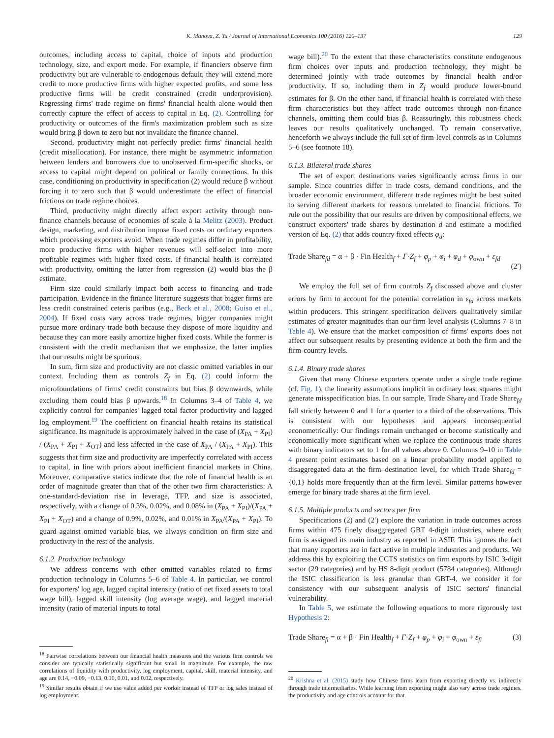K. Manova, Z. Yu / Journal of International Economics 100 (2016) 120–137 129
outcomes, including access to capital, choice of inputs and production technology, size, and export mode. For example, if financiers observe firm productivity but are vulnerable to endogenous default, they will extend more credit to more productive firms with higher expected profits, and some less productive firms will be credit constrained (credit underprovision). Regressing firms' trade regime on firms' financial health alone would then correctly capture the effect of access to capital in Eq. (2). Controlling for productivity or outcomes of the firm's maximization problem such as size would bring β down to zero but not invalidate the finance channel.
Second, productivity might not perfectly predict firms' financial health (credit misallocation). For instance, there might be asymmetric information between lenders and borrowers due to unobserved firm-specific shocks, or access to capital might depend on political or family connections. In this case, conditioning on productivity in specification (2) would reduce β without forcing it to zero such that β would underestimate the effect of financial frictions on trade regime choices.
Third, productivity might directly affect export activity through non-finance channels because of economies of scale à la Melitz (2003). Product design, marketing, and distribution impose fixed costs on ordinary exporters which processing exporters avoid. When trade regimes differ in profitability, more productive firms with higher revenues will self-select into more profitable regimes with higher fixed costs. If financial health is correlated with productivity, omitting the latter from regression (2) would bias the β estimate.
Firm size could similarly impact both access to financing and trade participation. Evidence in the finance literature suggests that bigger firms are less credit constrained ceteris paribus (e.g., Beck et al., 2008; Guiso et al., 2004). If fixed costs vary across trade regimes, bigger companies might pursue more ordinary trade both because they dispose of more liquidity and because they can more easily amortize higher fixed costs. While the former is consistent with the credit mechanism that we emphasize, the latter implies that our results might be spurious.
In sum, firm size and productivity are not classic omitted variables in our context. Including them as controls Z<sub>f</sub> in Eq. (2) could inform the microfoundations of firms' credit constraints but bias β downwards, while excluding them could bias β upwards.<sup>18</sup> In Columns 3–4 of Table 4, we explicitly control for companies' lagged total factor productivity and lagged log employment.<sup>19</sup> The coefficient on financial health retains its statistical significance. Its magnitude is approximately halved in the case of (X<sub>PA</sub> + X<sub>PI</sub>) / (X<sub>PA</sub> + X<sub>PI</sub> + X<sub>OT</sub>) and less affected in the case of X<sub>PA</sub> / (X<sub>PA</sub> + X<sub>PI</sub>). This suggests that firm size and productivity are imperfectly correlated with access to capital, in line with priors about inefficient financial markets in China. Moreover, comparative statics indicate that the role of financial health is an order of magnitude greater than that of the other two firm characteristics: A one-standard-deviation rise in leverage, TFP, and size is associated, respectively, with a change of 0.3%, 0.02%, and 0.08% in (X<sub>PA</sub> + X<sub>PI</sub>)/(X<sub>PA</sub> + X<sub>PI</sub> + X<sub>OT</sub>) and a change of 0.9%, 0.02%, and 0.01% in X<sub>PA</sub>/(X<sub>PA</sub> + X<sub>PI</sub>). To guard against omitted variable bias, we always condition on firm size and productivity in the rest of the analysis.
6.1.2. Production technology
We address concerns with other omitted variables related to firms' production technology in Columns 5–6 of Table 4. In particular, we control for exporters' log age, lagged capital intensity (ratio of net fixed assets to total wage bill), lagged skill intensity (log average wage), and lagged material intensity (ratio of material inputs to total
<sup>18</sup> Pairwise correlations between our financial health measures and the various firm controls we consider are typically statistically significant but small in magnitude. For example, the raw correlations of liquidity with productivity, log employment, capital, skill, material intensity, and age are 0.14, −0.09, −0.13, 0.10, 0.01, and 0.02, respectively.
<sup>19</sup> Similar results obtain if we use value added per worker instead of TFP or log sales instead of log employment.
wage bill).<sup>20</sup> To the extent that these characteristics constitute endogenous firm choices over inputs and production technology, they might be determined jointly with trade outcomes by financial health and/or productivity. If so, including them in Z<sub>f</sub> would produce lower-bound estimates for β. On the other hand, if financial health is correlated with these firm characteristics but they affect trade outcomes through non-finance channels, omitting them could bias β. Reassuringly, this robustness check leaves our results qualitatively unchanged. To remain conservative, henceforth we always include the full set of firm-level controls as in Columns 5–6 (see footnote 18).
6.1.3. Bilateral trade shares
The set of export destinations varies significantly across firms in our sample. Since countries differ in trade costs, demand conditions, and the broader economic environment, different trade regimes might be best suited to serving different markets for reasons unrelated to financial frictions. To rule out the possibility that our results are driven by compositional effects, we construct exporters' trade shares by destination d and estimate a modified version of Eq. (2) that adds country fixed effects φ<sub>d</sub>:
Trade Share<sub>fd</sub> = α + β · Fin Health<sub>f</sub> + Γ·Z<sub>f</sub> + φ<sub>p</sub> + φ<sub>i</sub> + φ<sub>d</sub> + φ<sub>own</sub> + ε<sub>fd</sub> (2′)
We employ the full set of firm controls Z<sub>f</sub> discussed above and cluster errors by firm to account for the potential correlation in ε<sub>fd</sub> across markets within producers. This stringent specification delivers qualitatively similar estimates of greater magnitudes than our firm-level analysis (Columns 7–8 in Table 4). We ensure that the market composition of firms' exports does not affect our subsequent results by presenting evidence at both the firm and the firm-country levels.
6.1.4. Binary trade shares
Given that many Chinese exporters operate under a single trade regime (cf. Fig. 1), the linearity assumptions implicit in ordinary least squares might generate misspecification bias. In our sample, Trade Share<sub>f</sub> and Trade Share<sub>fd</sub> fall strictly between 0 and 1 for a quarter to a third of the observations. This is consistent with our hypotheses and appears inconsequential econometrically: Our findings remain unchanged or become statistically and economically more significant when we replace the continuous trade shares with binary indicators set to 1 for all values above 0. Columns 9–10 in Table 4 present point estimates based on a linear probability model applied to disaggregated data at the firm–destination level, for which Trade Share<sub>fd</sub> = {0,1} holds more frequently than at the firm level. Similar patterns however emerge for binary trade shares at the firm level.
6.1.5. Multiple products and sectors per firm
Specifications (2) and (2′) explore the variation in trade outcomes across firms within 475 finely disaggregated GBT 4-digit industries, where each firm is assigned its main industry as reported in ASIF. This ignores the fact that many exporters are in fact active in multiple industries and products. We address this by exploiting the CCTS statistics on firm exports by ISIC 3-digit sector (29 categories) and by HS 8-digit product (5784 categories). Although the ISIC classification is less granular than GBT-4, we consider it for consistency with our subsequent analysis of ISIC sectors' financial vulnerability.
In Table 5, we estimate the following equations to more rigorously test Hypothesis 2:
Trade Share<sub>fi</sub> = α + β · Fin Health<sub>f</sub> + Γ·Z<sub>f</sub> + φ<sub>p</sub> + φ<sub>i</sub> + φ<sub>own</sub> + ε<sub>fi</sub> (3)
<sup>20</sup> Krishna et al. (2015) study how Chinese firms learn from exporting directly vs. indirectly through trade intermediaries. While learning from exporting might also vary across trade regimes, the productivity and age controls account for that.